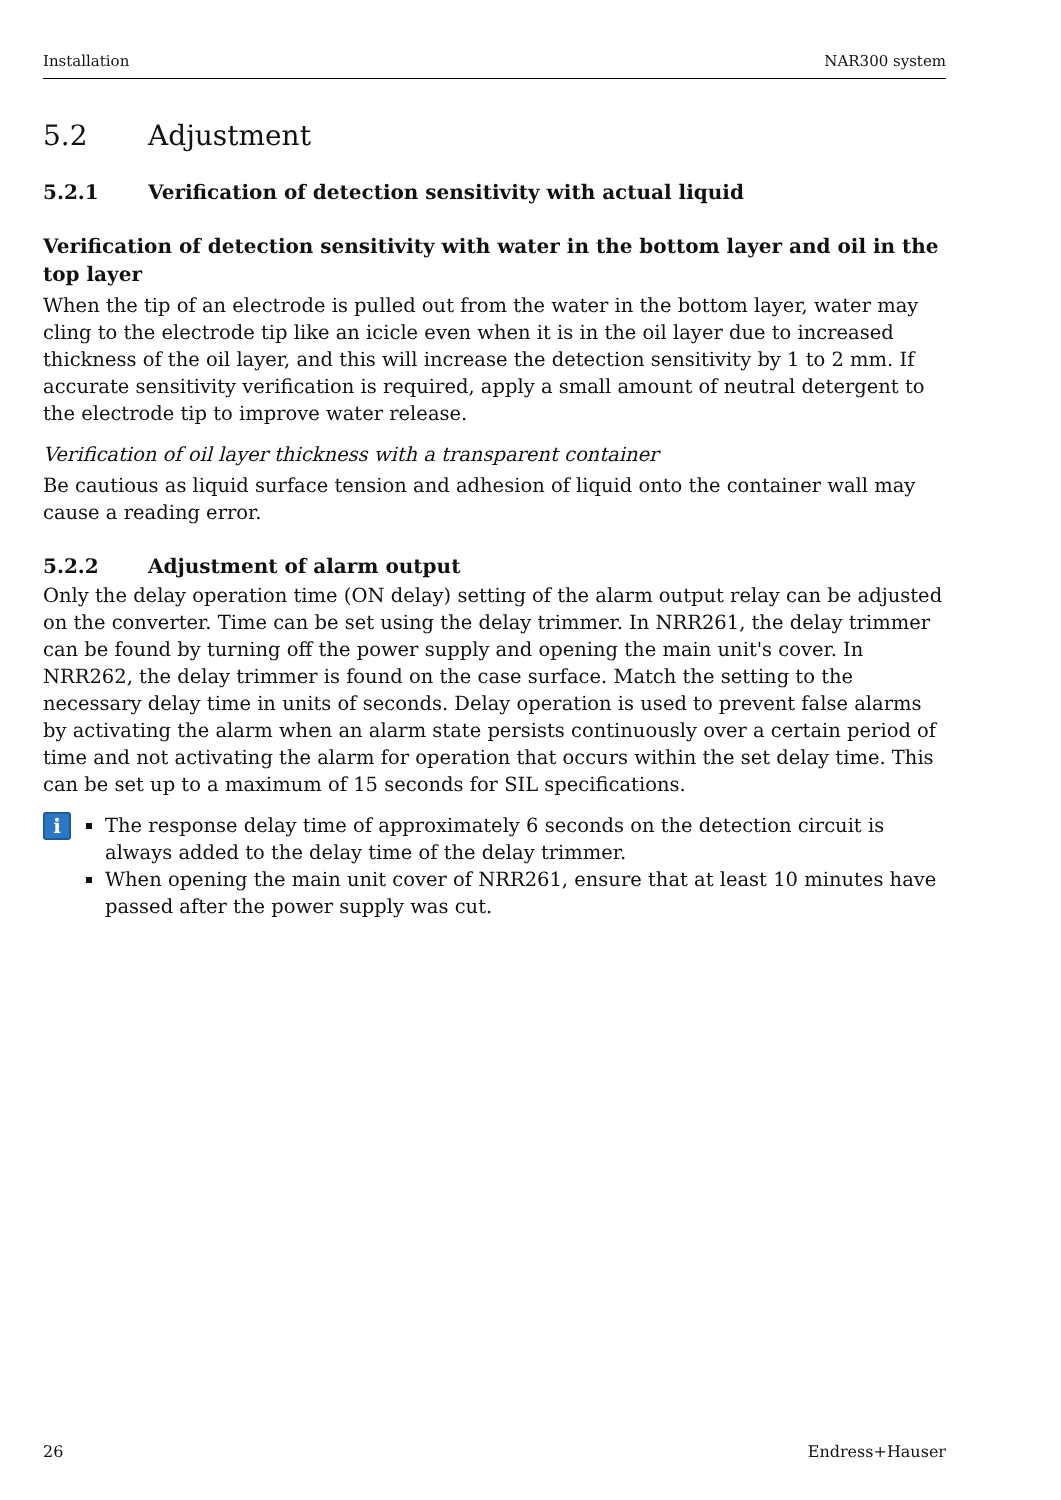Installation NAR300 system
5.2 Adjustment
5.2.1 Verification of detection sensitivity with actual liquid
Verification of detection sensitivity with water in the bottom layer and oil in the top layer
When the tip of an electrode is pulled out from the water in the bottom layer, water may cling to the electrode tip like an icicle even when it is in the oil layer due to increased thickness of the oil layer, and this will increase the detection sensitivity by 1 to 2 mm. If accurate sensitivity verification is required, apply a small amount of neutral detergent to the electrode tip to improve water release.
Verification of oil layer thickness with a transparent container
Be cautious as liquid surface tension and adhesion of liquid onto the container wall may cause a reading error.
5.2.2 Adjustment of alarm output
Only the delay operation time (ON delay) setting of the alarm output relay can be adjusted on the converter. Time can be set using the delay trimmer. In NRR261, the delay trimmer can be found by turning off the power supply and opening the main unit's cover. In NRR262, the delay trimmer is found on the case surface. Match the setting to the necessary delay time in units of seconds. Delay operation is used to prevent false alarms by activating the alarm when an alarm state persists continuously over a certain period of time and not activating the alarm for operation that occurs within the set delay time. This can be set up to a maximum of 15 seconds for SIL specifications.
i
The response delay time of approximately 6 seconds on the detection circuit is always added to the delay time of the delay trimmer.
When opening the main unit cover of NRR261, ensure that at least 10 minutes have passed after the power supply was cut.
26 Endress+Hauser